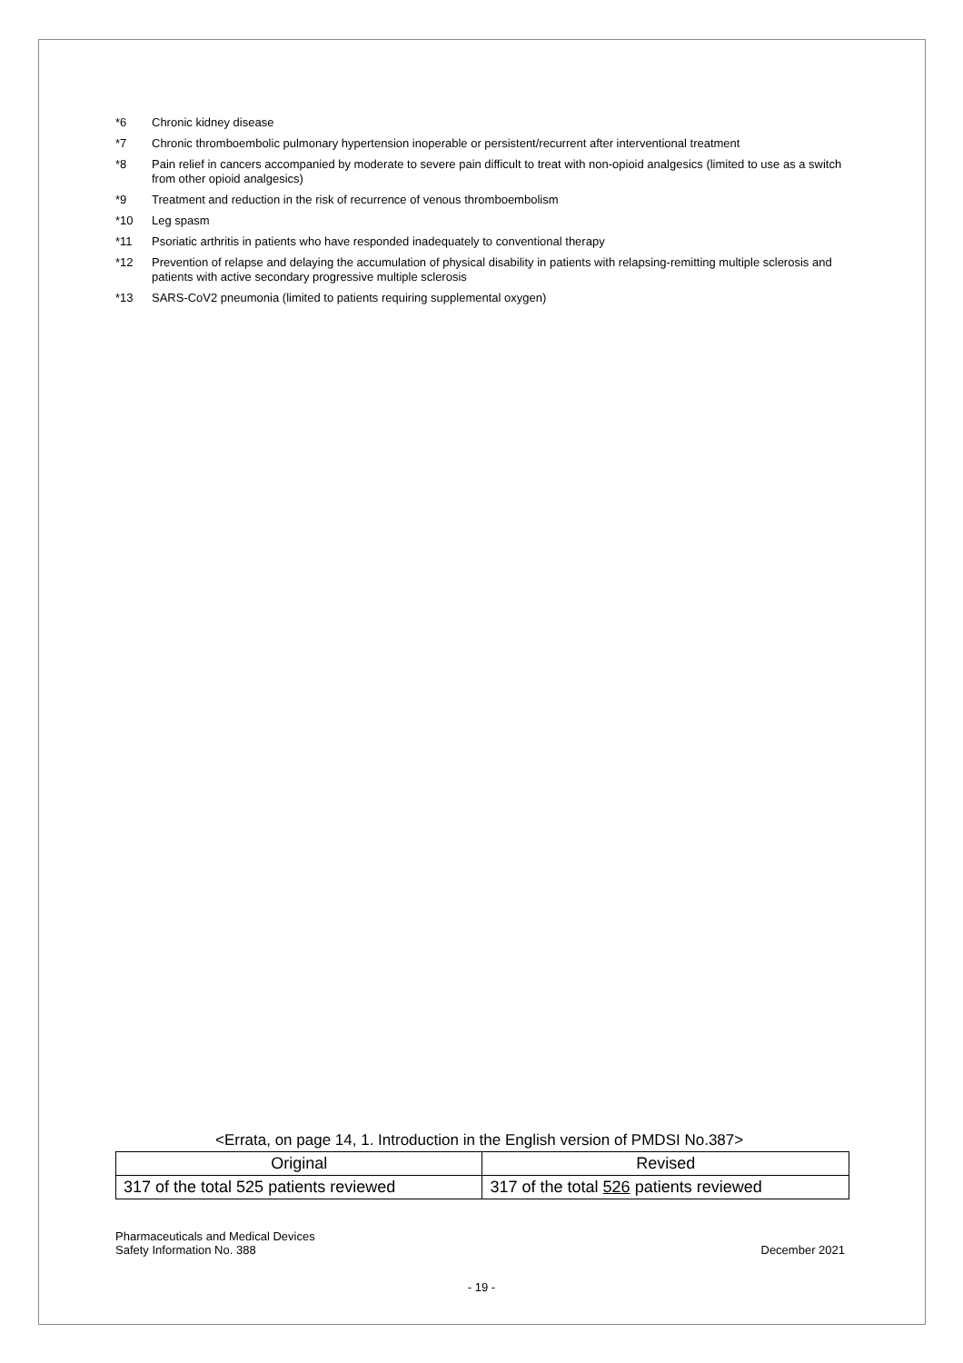*6 Chronic kidney disease
*7 Chronic thromboembolic pulmonary hypertension inoperable or persistent/recurrent after interventional treatment
*8 Pain relief in cancers accompanied by moderate to severe pain difficult to treat with non-opioid analgesics (limited to use as a switch from other opioid analgesics)
*9 Treatment and reduction in the risk of recurrence of venous thromboembolism
*10 Leg spasm
*11 Psoriatic arthritis in patients who have responded inadequately to conventional therapy
*12 Prevention of relapse and delaying the accumulation of physical disability in patients with relapsing-remitting multiple sclerosis and patients with active secondary progressive multiple sclerosis
*13 SARS-CoV2 pneumonia (limited to patients requiring supplemental oxygen)
<Errata, on page 14, 1. Introduction in the English version of PMDSI No.387>
| Original | Revised |
| --- | --- |
| 317 of the total 525 patients reviewed | 317 of the total 526 patients reviewed |
Pharmaceuticals and Medical Devices
Safety Information No. 388
December 2021
- 19 -